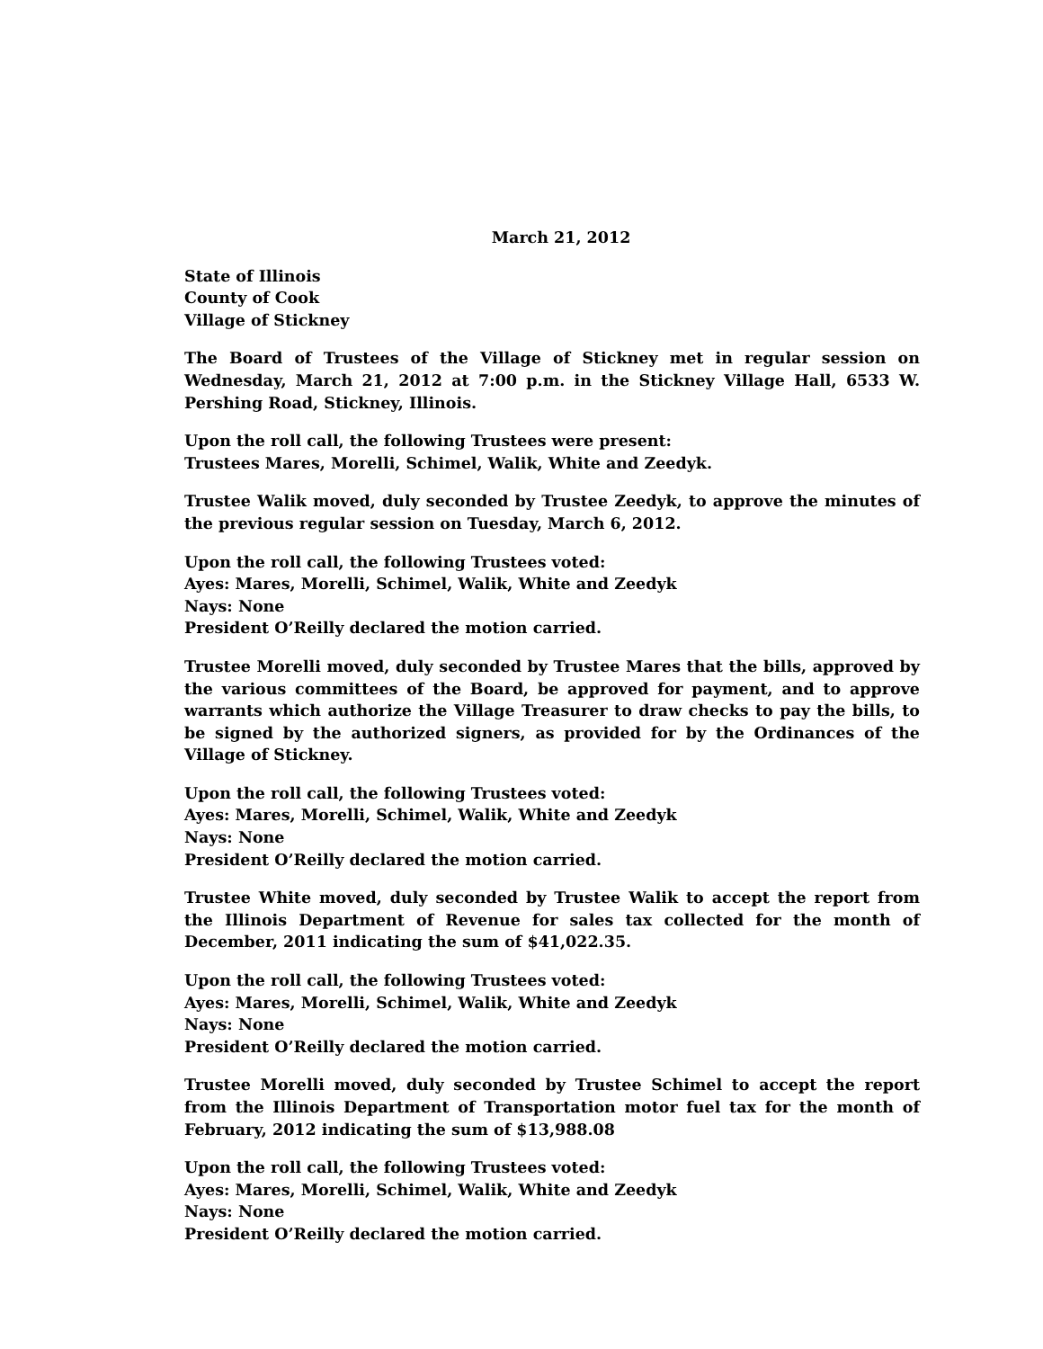March 21, 2012
State of Illinois
County of Cook
Village of Stickney
The Board of Trustees of the Village of Stickney met in regular session on Wednesday, March 21, 2012 at 7:00 p.m. in the Stickney Village Hall, 6533 W. Pershing Road, Stickney, Illinois.
Upon the roll call, the following Trustees were present:
Trustees Mares, Morelli, Schimel, Walik, White and Zeedyk.
Trustee Walik moved, duly seconded by Trustee Zeedyk, to approve the minutes of the previous regular session on Tuesday, March 6, 2012.
Upon the roll call, the following Trustees voted:
Ayes: Mares, Morelli, Schimel, Walik, White and Zeedyk
Nays: None
President O’Reilly declared the motion carried.
Trustee Morelli moved, duly seconded by Trustee Mares that the bills, approved by the various committees of the Board, be approved for payment, and to approve warrants which authorize the Village Treasurer to draw checks to pay the bills, to be signed by the authorized signers, as provided for by the Ordinances of the Village of Stickney.
Upon the roll call, the following Trustees voted:
Ayes: Mares, Morelli, Schimel, Walik, White and Zeedyk
Nays: None
President O’Reilly declared the motion carried.
Trustee White moved, duly seconded by Trustee Walik to accept the report from the Illinois Department of Revenue for sales tax collected for the month of December, 2011 indicating the sum of $41,022.35.
Upon the roll call, the following Trustees voted:
Ayes: Mares, Morelli, Schimel, Walik, White and Zeedyk
Nays: None
President O’Reilly declared the motion carried.
Trustee Morelli moved, duly seconded by Trustee Schimel to accept the report from the Illinois Department of Transportation motor fuel tax for the month of February, 2012 indicating the sum of $13,988.08
Upon the roll call, the following Trustees voted:
Ayes: Mares, Morelli, Schimel, Walik, White and Zeedyk
Nays: None
President O’Reilly declared the motion carried.